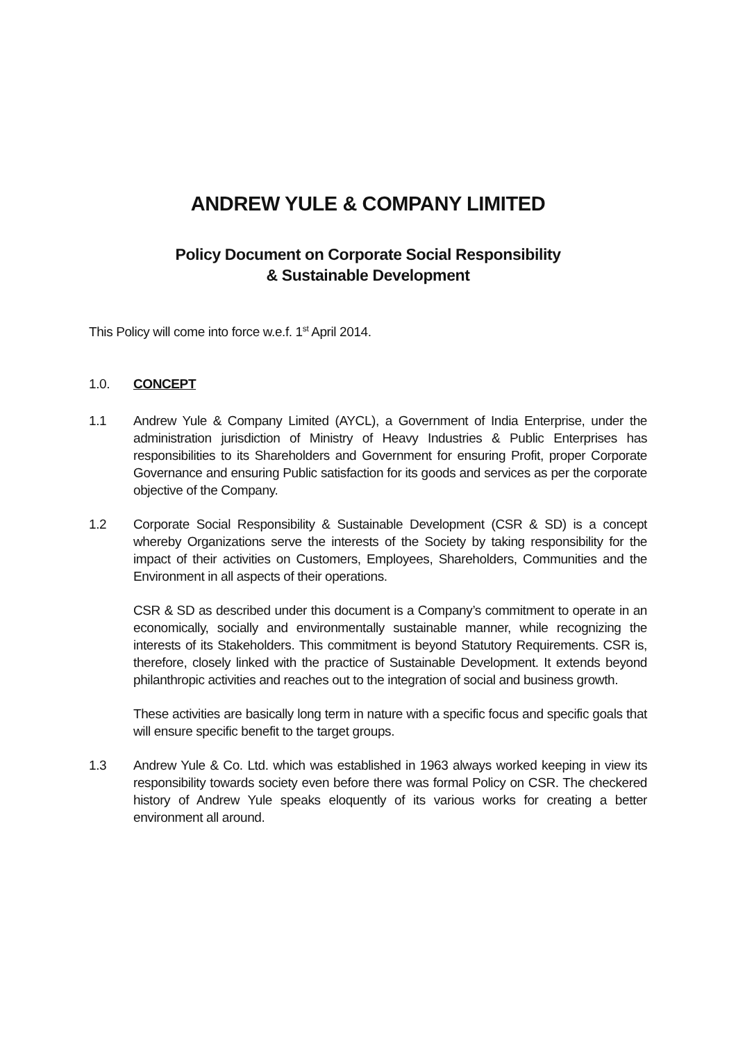ANDREW YULE & COMPANY LIMITED
Policy Document on Corporate Social Responsibility
& Sustainable Development
This Policy will come into force w.e.f. 1<sup>st</sup> April 2014.
1.0. CONCEPT
1.1 Andrew Yule & Company Limited (AYCL), a Government of India Enterprise, under the administration jurisdiction of Ministry of Heavy Industries & Public Enterprises has responsibilities to its Shareholders and Government for ensuring Profit, proper Corporate Governance and ensuring Public satisfaction for its goods and services as per the corporate objective of the Company.
1.2 Corporate Social Responsibility & Sustainable Development (CSR & SD) is a concept whereby Organizations serve the interests of the Society by taking responsibility for the impact of their activities on Customers, Employees, Shareholders, Communities and the Environment in all aspects of their operations.
CSR & SD as described under this document is a Company’s commitment to operate in an economically, socially and environmentally sustainable manner, while recognizing the interests of its Stakeholders. This commitment is beyond Statutory Requirements. CSR is, therefore, closely linked with the practice of Sustainable Development. It extends beyond philanthropic activities and reaches out to the integration of social and business growth.
These activities are basically long term in nature with a specific focus and specific goals that will ensure specific benefit to the target groups.
1.3 Andrew Yule & Co. Ltd. which was established in 1963 always worked keeping in view its responsibility towards society even before there was formal Policy on CSR. The checkered history of Andrew Yule speaks eloquently of its various works for creating a better environment all around.